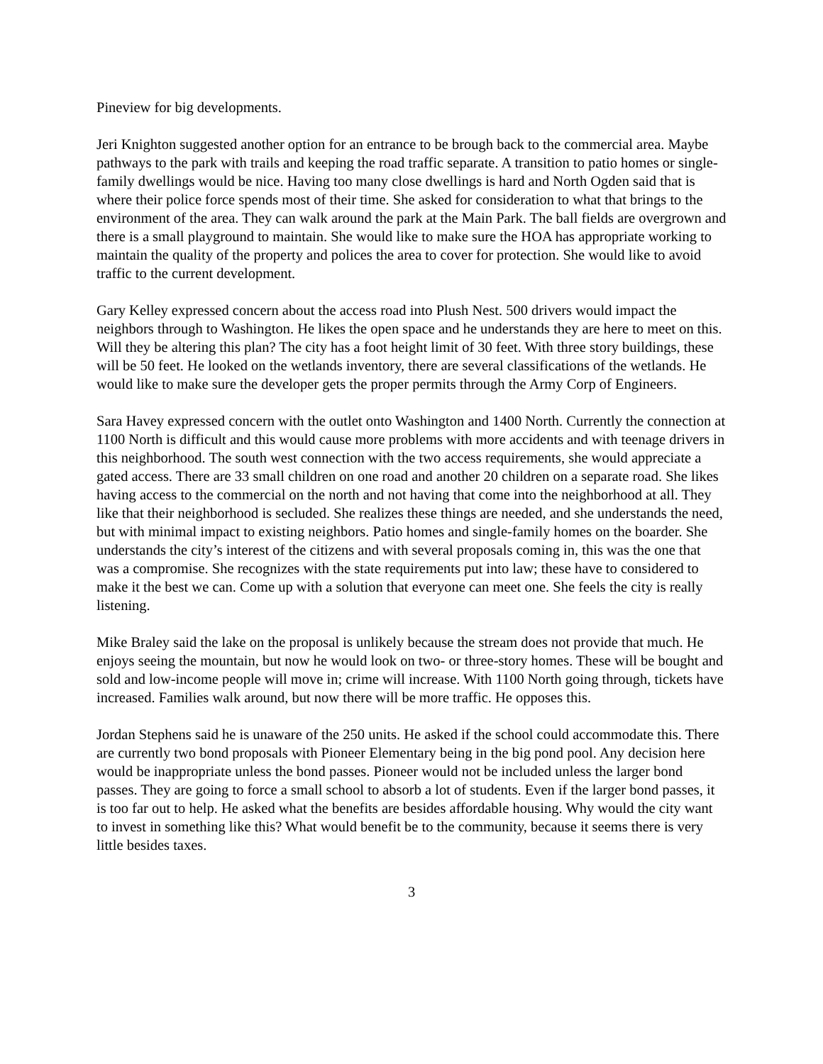Pineview for big developments.
Jeri Knighton suggested another option for an entrance to be brough back to the commercial area. Maybe pathways to the park with trails and keeping the road traffic separate. A transition to patio homes or single-family dwellings would be nice. Having too many close dwellings is hard and North Ogden said that is where their police force spends most of their time. She asked for consideration to what that brings to the environment of the area. They can walk around the park at the Main Park. The ball fields are overgrown and there is a small playground to maintain. She would like to make sure the HOA has appropriate working to maintain the quality of the property and polices the area to cover for protection. She would like to avoid traffic to the current development.
Gary Kelley expressed concern about the access road into Plush Nest. 500 drivers would impact the neighbors through to Washington. He likes the open space and he understands they are here to meet on this. Will they be altering this plan? The city has a foot height limit of 30 feet. With three story buildings, these will be 50 feet. He looked on the wetlands inventory, there are several classifications of the wetlands. He would like to make sure the developer gets the proper permits through the Army Corp of Engineers.
Sara Havey expressed concern with the outlet onto Washington and 1400 North. Currently the connection at 1100 North is difficult and this would cause more problems with more accidents and with teenage drivers in this neighborhood. The south west connection with the two access requirements, she would appreciate a gated access. There are 33 small children on one road and another 20 children on a separate road. She likes having access to the commercial on the north and not having that come into the neighborhood at all. They like that their neighborhood is secluded. She realizes these things are needed, and she understands the need, but with minimal impact to existing neighbors. Patio homes and single-family homes on the boarder. She understands the city’s interest of the citizens and with several proposals coming in, this was the one that was a compromise. She recognizes with the state requirements put into law; these have to considered to make it the best we can. Come up with a solution that everyone can meet one. She feels the city is really listening.
Mike Braley said the lake on the proposal is unlikely because the stream does not provide that much. He enjoys seeing the mountain, but now he would look on two- or three-story homes. These will be bought and sold and low-income people will move in; crime will increase. With 1100 North going through, tickets have increased. Families walk around, but now there will be more traffic. He opposes this.
Jordan Stephens said he is unaware of the 250 units. He asked if the school could accommodate this. There are currently two bond proposals with Pioneer Elementary being in the big pond pool. Any decision here would be inappropriate unless the bond passes. Pioneer would not be included unless the larger bond passes. They are going to force a small school to absorb a lot of students. Even if the larger bond passes, it is too far out to help. He asked what the benefits are besides affordable housing. Why would the city want to invest in something like this? What would benefit be to the community, because it seems there is very little besides taxes.
3